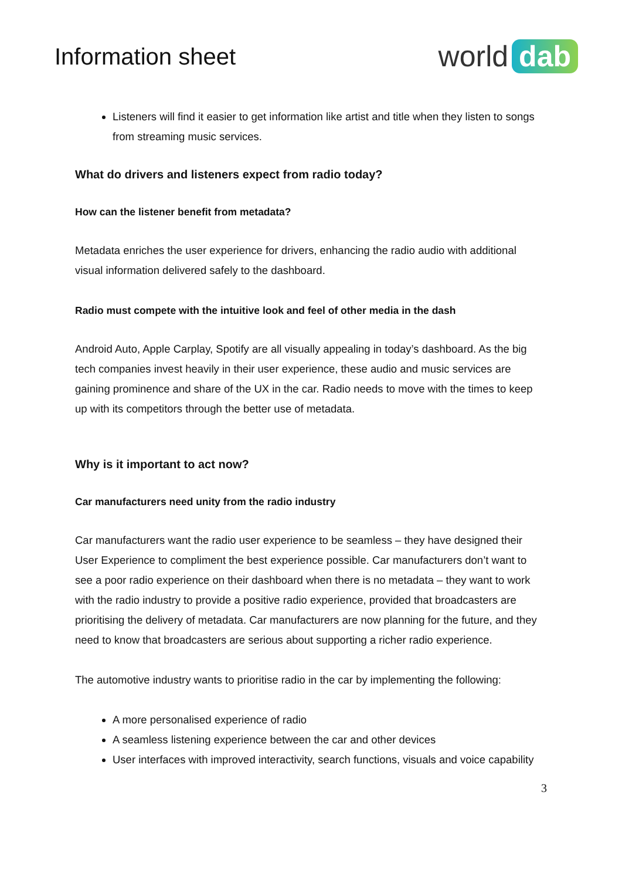Information sheet
world dab
Listeners will find it easier to get information like artist and title when they listen to songs from streaming music services.
What do drivers and listeners expect from radio today?
How can the listener benefit from metadata?
Metadata enriches the user experience for drivers, enhancing the radio audio with additional visual information delivered safely to the dashboard.
Radio must compete with the intuitive look and feel of other media in the dash
Android Auto, Apple Carplay, Spotify are all visually appealing in today’s dashboard. As the big tech companies invest heavily in their user experience, these audio and music services are gaining prominence and share of the UX in the car. Radio needs to move with the times to keep up with its competitors through the better use of metadata.
Why is it important to act now?
Car manufacturers need unity from the radio industry
Car manufacturers want the radio user experience to be seamless – they have designed their User Experience to compliment the best experience possible. Car manufacturers don’t want to see a poor radio experience on their dashboard when there is no metadata – they want to work with the radio industry to provide a positive radio experience, provided that broadcasters are prioritising the delivery of metadata. Car manufacturers are now planning for the future, and they need to know that broadcasters are serious about supporting a richer radio experience.
The automotive industry wants to prioritise radio in the car by implementing the following:
A more personalised experience of radio
A seamless listening experience between the car and other devices
User interfaces with improved interactivity, search functions, visuals and voice capability
3